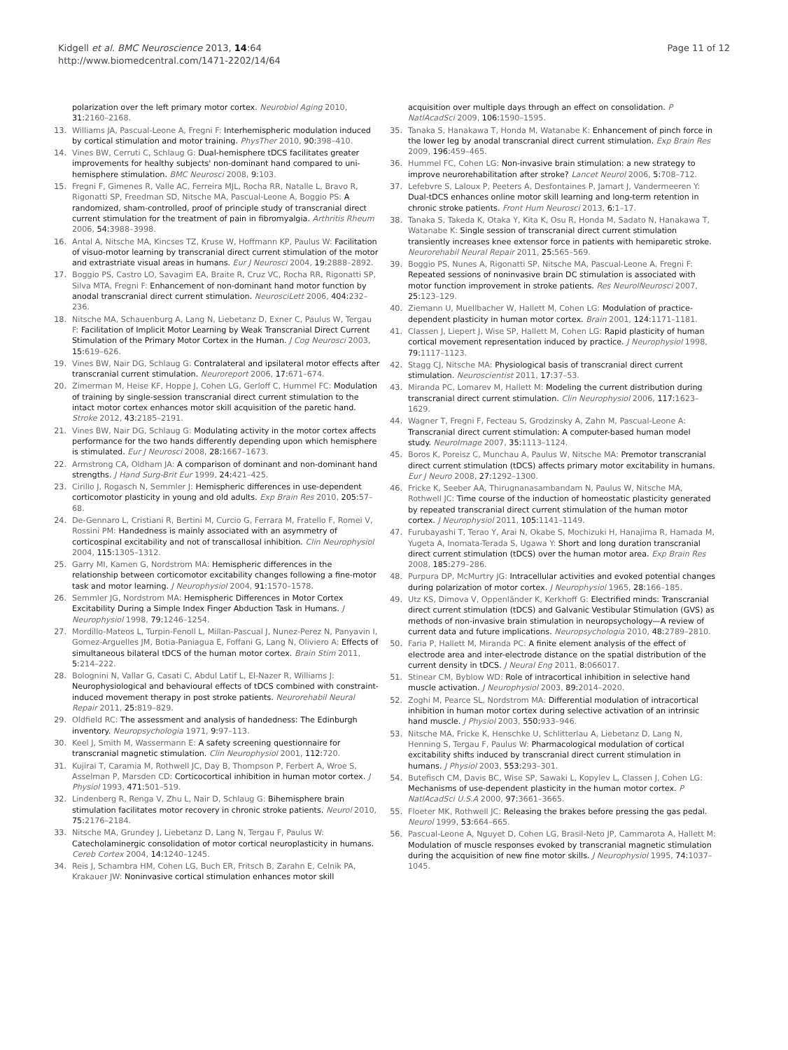Kidgell et al. BMC Neuroscience 2013, 14:64
http://www.biomedcentral.com/1471-2202/14/64
Page 11 of 12
polarization over the left primary motor cortex. Neurobiol Aging 2010, 31: 2160–2168.
13. Williams JA, Pascual-Leone A, Fregni F: Interhemispheric modulation induced by cortical stimulation and motor training. PhysTher 2010, 90: 398–410.
14. Vines BW, Cerruti C, Schlaug G: Dual-hemisphere tDCS facilitates greater improvements for healthy subjects' non-dominant hand compared to uni-hemisphere stimulation. BMC Neurosci 2008, 9: 103.
15. Fregni F, Gimenes R, Valle AC, Ferreira MJL, Rocha RR, Natalle L, Bravo R, Rigonatti SP, Freedman SD, Nitsche MA, Pascual-Leone A, Boggio PS: A randomized, sham-controlled, proof of principle study of transcranial direct current stimulation for the treatment of pain in fibromyalgia. Arthritis Rheum 2006, 54: 3988–3998.
16. Antal A, Nitsche MA, Kincses TZ, Kruse W, Hoffmann KP, Paulus W: Facilitation of visuo-motor learning by transcranial direct current stimulation of the motor and extrastriate visual areas in humans. Eur J Neurosci 2004, 19: 2888–2892.
17. Boggio PS, Castro LO, Savagim EA, Braite R, Cruz VC, Rocha RR, Rigonatti SP, Silva MTA, Fregni F: Enhancement of non-dominant hand motor function by anodal transcranial direct current stimulation. NeurosciLett 2006, 404: 232–236.
18. Nitsche MA, Schauenburg A, Lang N, Liebetanz D, Exner C, Paulus W, Tergau F: Facilitation of Implicit Motor Learning by Weak Transcranial Direct Current Stimulation of the Primary Motor Cortex in the Human. J Cog Neurosci 2003, 15: 619–626.
19. Vines BW, Nair DG, Schlaug G: Contralateral and ipsilateral motor effects after transcranial current stimulation. Neuroreport 2006, 17: 671–674.
20. Zimerman M, Heise KF, Hoppe J, Cohen LG, Gerloff C, Hummel FC: Modulation of training by single-session transcranial direct current stimulation to the intact motor cortex enhances motor skill acquisition of the paretic hand. Stroke 2012, 43: 2185–2191.
21. Vines BW, Nair DG, Schlaug G: Modulating activity in the motor cortex affects performance for the two hands differently depending upon which hemisphere is stimulated. Eur J Neurosci 2008, 28: 1667–1673.
22. Armstrong CA, Oldham JA: A comparison of dominant and non-dominant hand strengths. J Hand Surg-Brit Eur 1999, 24: 421–425.
23. Cirillo J, Rogasch N, Semmler J: Hemispheric differences in use-dependent corticomotor plasticity in young and old adults. Exp Brain Res 2010, 205: 57–68.
24. De-Gennaro L, Cristiani R, Bertini M, Curcio G, Ferrara M, Fratello F, Romei V, Rossini PM: Handedness is mainly associated with an asymmetry of corticospinal excitability and not of transcallosal inhibition. Clin Neurophysiol 2004, 115: 1305–1312.
25. Garry MI, Kamen G, Nordstrom MA: Hemispheric differences in the relationship between corticomotor excitability changes following a fine-motor task and motor learning. J Neurophysiol 2004, 91: 1570–1578.
26. Semmler JG, Nordstrom MA: Hemispheric Differences in Motor Cortex Excitability During a Simple Index Finger Abduction Task in Humans. J Neurophysiol 1998, 79: 1246–1254.
27. Mordillo-Mateos L, Turpin-Fenoll L, Millan-Pascual J, Nunez-Perez N, Panyavin I, Gomez-Arguelles JM, Botia-Paniagua E, Foffani G, Lang N, Oliviero A: Effects of simultaneous bilateral tDCS of the human motor cortex. Brain Stim 2011, 5: 214–222.
28. Bolognini N, Vallar G, Casati C, Abdul Latif L, El-Nazer R, Williams J: Neurophysiological and behavioural effects of tDCS combined with constraint-induced movement therapy in post stroke patients. Neurorehabil Neural Repair 2011, 25: 819–829.
29. Oldfield RC: The assessment and analysis of handedness: The Edinburgh inventory. Neuropsychologia 1971, 9: 97–113.
30. Keel J, Smith M, Wassermann E: A safety screening questionnaire for transcranial magnetic stimulation. Clin Neurophysiol 2001, 112: 720.
31. Kujirai T, Caramia M, Rothwell JC, Day B, Thompson P, Ferbert A, Wroe S, Asselman P, Marsden CD: Corticocortical inhibition in human motor cortex. J Physiol 1993, 471: 501–519.
32. Lindenberg R, Renga V, Zhu L, Nair D, Schlaug G: Bihemisphere brain stimulation facilitates motor recovery in chronic stroke patients. Neurol 2010, 75: 2176–2184.
33. Nitsche MA, Grundey J, Liebetanz D, Lang N, Tergau F, Paulus W: Catecholaminergic consolidation of motor cortical neuroplasticity in humans. Cereb Cortex 2004, 14: 1240–1245.
34. Reis J, Schambra HM, Cohen LG, Buch ER, Fritsch B, Zarahn E, Celnik PA, Krakauer JW: Noninvasive cortical stimulation enhances motor skill
acquisition over multiple days through an effect on consolidation. P NatlAcadSci 2009, 106: 1590–1595.
35. Tanaka S, Hanakawa T, Honda M, Watanabe K: Enhancement of pinch force in the lower leg by anodal transcranial direct current stimulation. Exp Brain Res 2009, 196: 459–465.
36. Hummel FC, Cohen LG: Non-invasive brain stimulation: a new strategy to improve neurorehabilitation after stroke? Lancet Neurol 2006, 5: 708–712.
37. Lefebvre S, Laloux P, Peeters A, Desfontaines P, Jamart J, Vandermeeren Y: Dual-tDCS enhances online motor skill learning and long-term retention in chronic stroke patients. Front Hum Neurosci 2013, 6: 1–17.
38. Tanaka S, Takeda K, Otaka Y, Kita K, Osu R, Honda M, Sadato N, Hanakawa T, Watanabe K: Single session of transcranial direct current stimulation transiently increases knee extensor force in patients with hemiparetic stroke. Neurorehabil Neural Repair 2011, 25: 565–569.
39. Boggio PS, Nunes A, Rigonatti SP, Nitsche MA, Pascual-Leone A, Fregni F: Repeated sessions of noninvasive brain DC stimulation is associated with motor function improvement in stroke patients. Res NeurolNeurosci 2007, 25: 123–129.
40. Ziemann U, Muellbacher W, Hallett M, Cohen LG: Modulation of practice-dependent plasticity in human motor cortex. Brain 2001, 124: 1171–1181.
41. Classen J, Liepert J, Wise SP, Hallett M, Cohen LG: Rapid plasticity of human cortical movement representation induced by practice. J Neurophysiol 1998, 79: 1117–1123.
42. Stagg CJ, Nitsche MA: Physiological basis of transcranial direct current stimulation. Neuroscientist 2011, 17: 37–53.
43. Miranda PC, Lomarev M, Hallett M: Modeling the current distribution during transcranial direct current stimulation. Clin Neurophysiol 2006, 117: 1623–1629.
44. Wagner T, Fregni F, Fecteau S, Grodzinsky A, Zahn M, Pascual-Leone A: Transcranial direct current stimulation: A computer-based human model study. NeuroImage 2007, 35: 1113–1124.
45. Boros K, Poreisz C, Munchau A, Paulus W, Nitsche MA: Premotor transcranial direct current stimulation (tDCS) affects primary motor excitability in humans. Eur J Neuro 2008, 27: 1292–1300.
46. Fricke K, Seeber AA, Thirugnanasambandam N, Paulus W, Nitsche MA, Rothwell JC: Time course of the induction of homeostatic plasticity generated by repeated transcranial direct current stimulation of the human motor cortex. J Neurophysiol 2011, 105: 1141–1149.
47. Furubayashi T, Terao Y, Arai N, Okabe S, Mochizuki H, Hanajima R, Hamada M, Yugeta A, Inomata-Terada S, Ugawa Y: Short and long duration transcranial direct current stimulation (tDCS) over the human motor area. Exp Brain Res 2008, 185: 279–286.
48. Purpura DP, McMurtry JG: Intracellular activities and evoked potential changes during polarization of motor cortex. J Neurophysiol 1965, 28: 166–185.
49. Utz KS, Dimova V, Oppenländer K, Kerkhoff G: Electrified minds: Transcranial direct current stimulation (tDCS) and Galvanic Vestibular Stimulation (GVS) as methods of non-invasive brain stimulation in neuropsychology—A review of current data and future implications. Neuropsychologia 2010, 48: 2789–2810.
50. Faria P, Hallett M, Miranda PC: A finite element analysis of the effect of electrode area and inter-electrode distance on the spatial distribution of the current density in tDCS. J Neural Eng 2011, 8: 066017.
51. Stinear CM, Byblow WD: Role of intracortical inhibition in selective hand muscle activation. J Neurophysiol 2003, 89: 2014–2020.
52. Zoghi M, Pearce SL, Nordstrom MA: Differential modulation of intracortical inhibition in human motor cortex during selective activation of an intrinsic hand muscle. J Physiol 2003, 550: 933–946.
53. Nitsche MA, Fricke K, Henschke U, Schlitterlau A, Liebetanz D, Lang N, Henning S, Tergau F, Paulus W: Pharmacological modulation of cortical excitability shifts induced by transcranial direct current stimulation in humans. J Physiol 2003, 553: 293–301.
54. Butefisch CM, Davis BC, Wise SP, Sawaki L, Kopylev L, Classen J, Cohen LG: Mechanisms of use-dependent plasticity in the human motor cortex. P NatlAcadSci U.S.A 2000, 97: 3661–3665.
55. Floeter MK, Rothwell JC: Releasing the brakes before pressing the gas pedal. Neurol 1999, 53: 664–665.
56. Pascual-Leone A, Nguyet D, Cohen LG, Brasil-Neto JP, Cammarota A, Hallett M: Modulation of muscle responses evoked by transcranial magnetic stimulation during the acquisition of new fine motor skills. J Neurophysiol 1995, 74: 1037–1045.